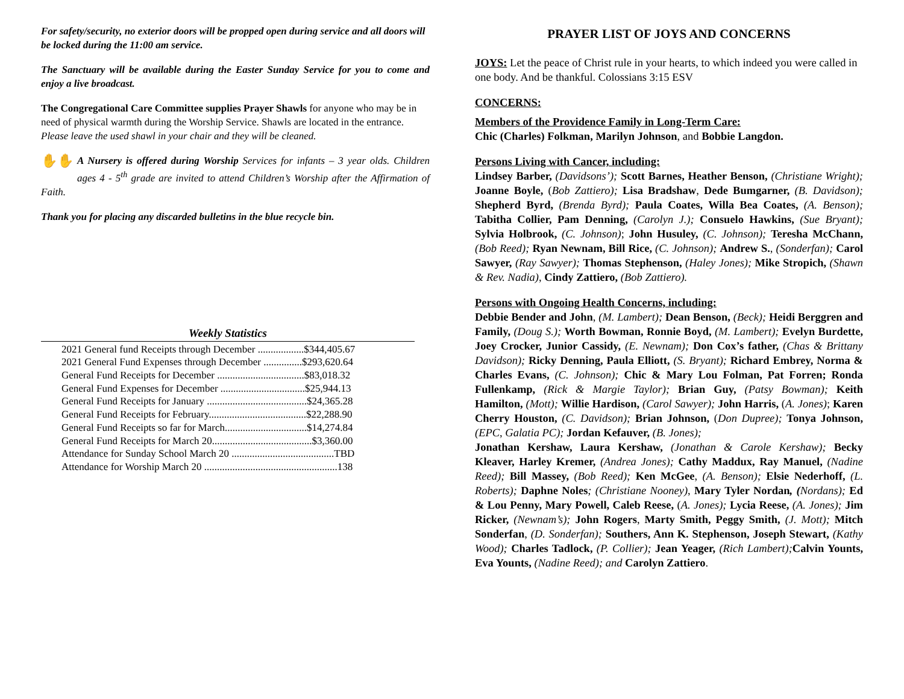For safety/security, no exterior doors will be propped open during service and all doors will be locked during the 11:00 am service.
The Sanctuary will be available during the Easter Sunday Service for you to come and enjoy a live broadcast.
The Congregational Care Committee supplies Prayer Shawls for anyone who may be in need of physical warmth during the Worship Service. Shawls are located in the entrance. Please leave the used shawl in your chair and they will be cleaned.
✋✋ A Nursery is offered during Worship Services for infants – 3 year olds. Children ages 4 - 5<sup>th</sup> grade are invited to attend Children’s Worship after the Affirmation of Faith.
Thank you for placing any discarded bulletins in the blue recycle bin.
Weekly Statistics
| 2021 General fund Receipts through December ..................$344,405.67 |
| 2021 General Fund Expenses through December ...............$293,620.64 |
| General Fund Receipts for December ..................................$83,018.32 |
| General Fund Expenses for December .................................$25,944.13 |
| General Fund Receipts for January .......................................$24,365.28 |
| General Fund Receipts for February......................................$22,288.90 |
| General Fund Receipts so far for March................................$14,274.84 |
| General Fund Receipts for March 20.......................................$3,360.00 |
| Attendance for Sunday School March 20 ........................................TBD |
| Attendance for Worship March 20 ....................................................138 |
PRAYER LIST OF JOYS AND CONCERNS
JOYS: Let the peace of Christ rule in your hearts, to which indeed you were called in one body. And be thankful. Colossians 3:15 ESV
CONCERNS:
Members of the Providence Family in Long-Term Care:
Chic (Charles) Folkman, Marilyn Johnson, and Bobbie Langdon.
Persons Living with Cancer, including:
Lindsey Barber, (Davidsons’); Scott Barnes, Heather Benson, (Christiane Wright); Joanne Boyle, (Bob Zattiero); Lisa Bradshaw, Dede Bumgarner, (B. Davidson); Shepherd Byrd, (Brenda Byrd); Paula Coates, Willa Bea Coates, (A. Benson); Tabitha Collier, Pam Denning, (Carolyn J.); Consuelo Hawkins, (Sue Bryant); Sylvia Holbrook, (C. Johnson); John Husuley, (C. Johnson); Teresha McChann, (Bob Reed); Ryan Newnam, Bill Rice, (C. Johnson); Andrew S., (Sonderfan); Carol Sawyer, (Ray Sawyer); Thomas Stephenson, (Haley Jones); Mike Stropich, (Shawn & Rev. Nadia), Cindy Zattiero, (Bob Zattiero).
Persons with Ongoing Health Concerns, including:
Debbie Bender and John, (M. Lambert); Dean Benson, (Beck); Heidi Berggren and Family, (Doug S.); Worth Bowman, Ronnie Boyd, (M. Lambert); Evelyn Burdette, Joey Crocker, Junior Cassidy, (E. Newnam); Don Cox’s father, (Chas & Brittany Davidson); Ricky Denning, Paula Elliott, (S. Bryant); Richard Embrey, Norma & Charles Evans, (C. Johnson); Chic & Mary Lou Folman, Pat Forren; Ronda Fullenkamp, (Rick & Margie Taylor); Brian Guy, (Patsy Bowman); Keith Hamilton, (Mott); Willie Hardison, (Carol Sawyer); John Harris, (A. Jones); Karen Cherry Houston, (C. Davidson); Brian Johnson, (Don Dupree); Tonya Johnson, (EPC, Galatia PC); Jordan Kefauver, (B. Jones);
Jonathan Kershaw, Laura Kershaw, (Jonathan & Carole Kershaw); Becky Kleaver, Harley Kremer, (Andrea Jones); Cathy Maddux, Ray Manuel, (Nadine Reed); Bill Massey, (Bob Reed); Ken McGee, (A. Benson); Elsie Nederhoff, (L. Roberts); Daphne Noles; (Christiane Nooney), Mary Tyler Nordan, (Nordans); Ed & Lou Penny, Mary Powell, Caleb Reese, (A. Jones); Lycia Reese, (A. Jones); Jim Ricker, (Newnam’s); John Rogers, Marty Smith, Peggy Smith, (J. Mott); Mitch Sonderfan, (D. Sonderfan); Southers, Ann K. Stephenson, Joseph Stewart, (Kathy Wood); Charles Tadlock, (P. Collier); Jean Yeager, (Rich Lambert); Calvin Younts, Eva Younts, (Nadine Reed); and Carolyn Zattiero.